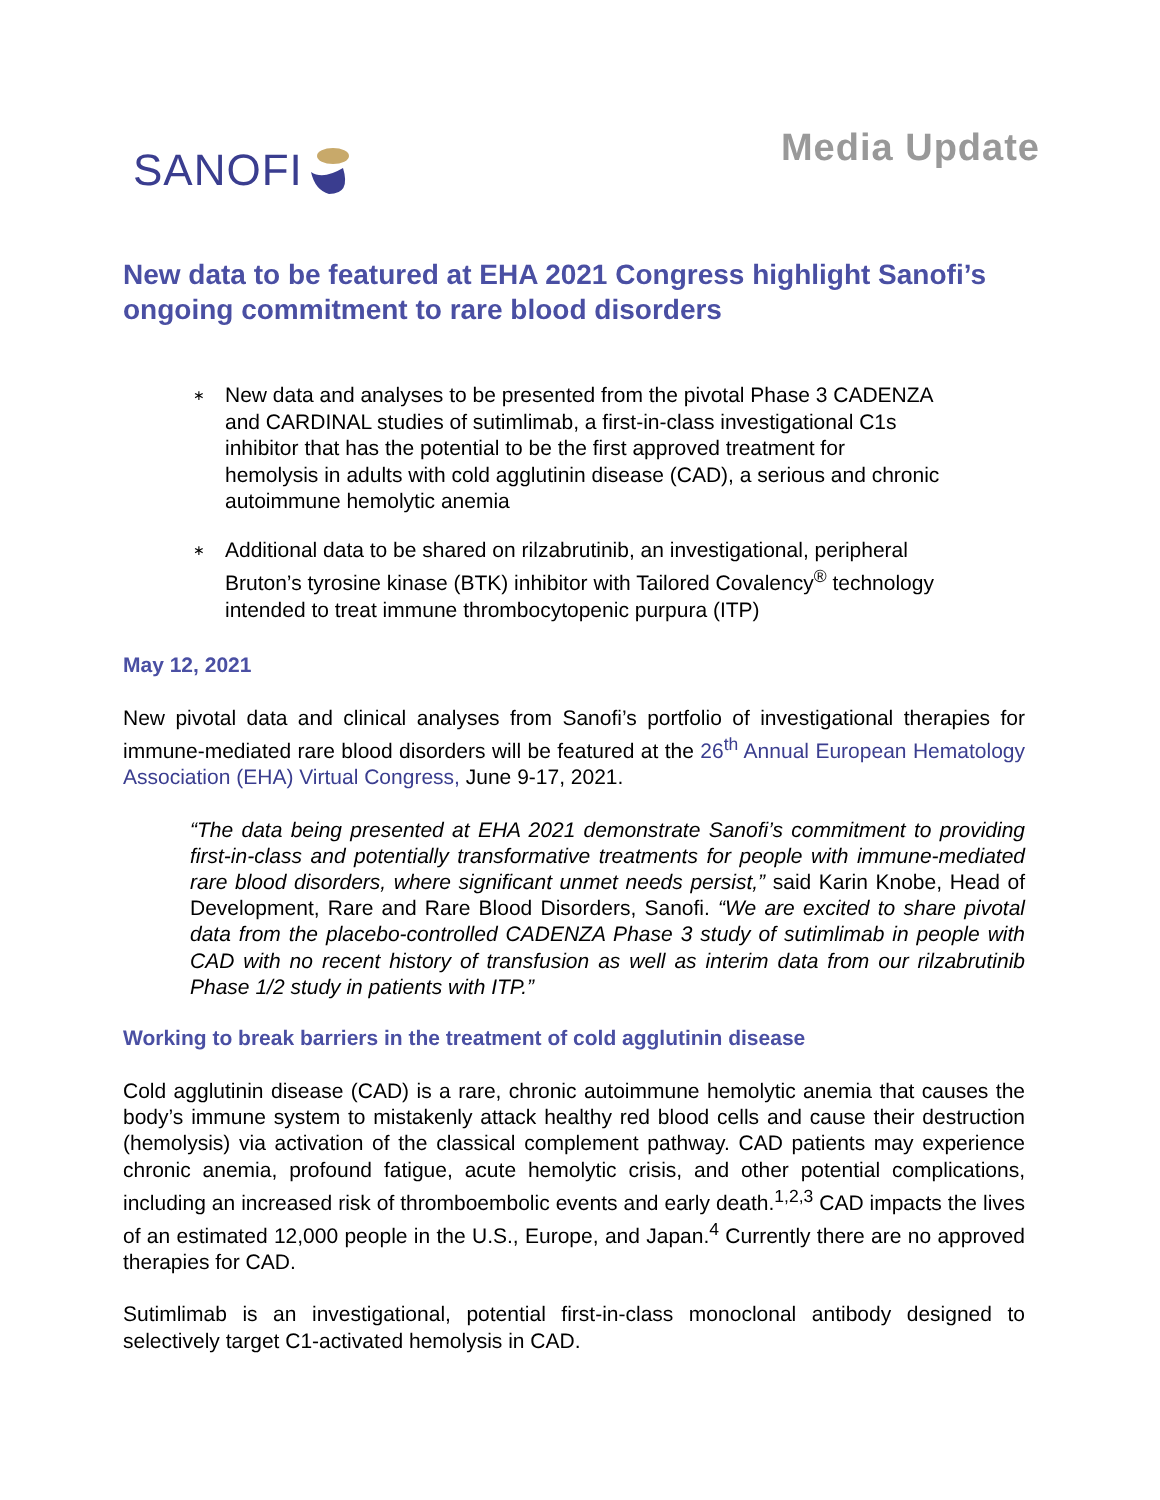SANOFI
Media Update
New data to be featured at EHA 2021 Congress highlight Sanofi’s ongoing commitment to rare blood disorders
∗ New data and analyses to be presented from the pivotal Phase 3 CADENZA and CARDINAL studies of sutimlimab, a first-in-class investigational C1s inhibitor that has the potential to be the first approved treatment for hemolysis in adults with cold agglutinin disease (CAD), a serious and chronic autoimmune hemolytic anemia
∗ Additional data to be shared on rilzabrutinib, an investigational, peripheral Bruton’s tyrosine kinase (BTK) inhibitor with Tailored Covalency<sup>®</sup> technology intended to treat immune thrombocytopenic purpura (ITP)
May 12, 2021
New pivotal data and clinical analyses from Sanofi’s portfolio of investigational therapies for immune-mediated rare blood disorders will be featured at the 26<sup>th</sup> Annual European Hematology Association (EHA) Virtual Congress, June 9-17, 2021.
“The data being presented at EHA 2021 demonstrate Sanofi’s commitment to providing first-in-class and potentially transformative treatments for people with immune-mediated rare blood disorders, where significant unmet needs persist,” said Karin Knobe, Head of Development, Rare and Rare Blood Disorders, Sanofi. “We are excited to share pivotal data from the placebo-controlled CADENZA Phase 3 study of sutimlimab in people with CAD with no recent history of transfusion as well as interim data from our rilzabrutinib Phase 1/2 study in patients with ITP.”
Working to break barriers in the treatment of cold agglutinin disease
Cold agglutinin disease (CAD) is a rare, chronic autoimmune hemolytic anemia that causes the body’s immune system to mistakenly attack healthy red blood cells and cause their destruction (hemolysis) via activation of the classical complement pathway. CAD patients may experience chronic anemia, profound fatigue, acute hemolytic crisis, and other potential complications, including an increased risk of thromboembolic events and early death.<sup>1,2,3</sup> CAD impacts the lives of an estimated 12,000 people in the U.S., Europe, and Japan.<sup>4</sup> Currently there are no approved therapies for CAD.
Sutimlimab is an investigational, potential first-in-class monoclonal antibody designed to selectively target C1-activated hemolysis in CAD.